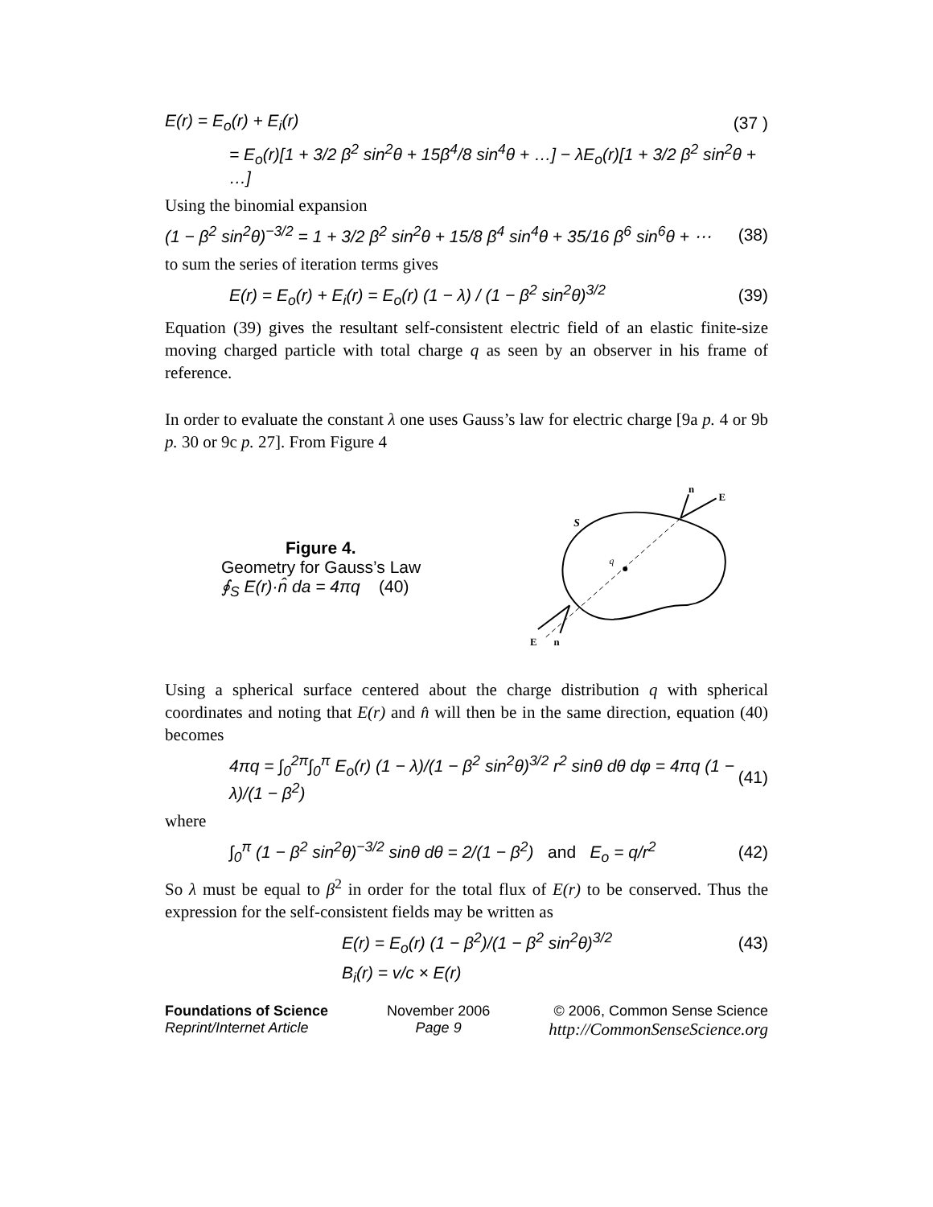E(r) = E<sub>o</sub>(r) + E<sub>i</sub>(r) (37 )
= E<sub>o</sub>(r)[1 + 3/2 β<sup>2</sup> sin<sup>2</sup>θ + 15β<sup>4</sup>/8 sin<sup>4</sup>θ + …] − λE<sub>o</sub>(r)[1 + 3/2 β<sup>2</sup> sin<sup>2</sup>θ + …]
Using the binomial expansion
(1 − β<sup>2</sup> sin<sup>2</sup>θ)<sup>−3/2</sup> = 1 + 3/2 β<sup>2</sup> sin<sup>2</sup>θ + 15/8 β<sup>4</sup> sin<sup>4</sup>θ + 35/16 β<sup>6</sup> sin<sup>6</sup>θ + ⋯ (38)
to sum the series of iteration terms gives
E(r) = E<sub>o</sub>(r) + E<sub>i</sub>(r) = E<sub>o</sub>(r) (1 − λ) / (1 − β<sup>2</sup> sin<sup>2</sup>θ)<sup>3/2</sup> (39)
Equation (39) gives the resultant self-consistent electric field of an elastic finite-size moving charged particle with total charge q as seen by an observer in his frame of reference.
In order to evaluate the constant λ one uses Gauss’s law for electric charge [9a p. 4 or 9b p. 30 or 9c p. 27]. From Figure 4
Figure 4.
Geometry for Gauss’s Law
∮<sub>S</sub> E(r)·n̂ da = 4πq (40)
q
S
E
n
E
n
Using a spherical surface centered about the charge distribution q with spherical coordinates and noting that E(r) and n̂ will then be in the same direction, equation (40) becomes
4πq = ∫<sub>0</sub><sup>2π</sup>∫<sub>0</sub><sup>π</sup> E<sub>o</sub>(r) (1 − λ)/(1 − β<sup>2</sup> sin<sup>2</sup>θ)<sup>3/2</sup> r<sup>2</sup> sinθ dθ dφ = 4πq (1 − λ)/(1 − β<sup>2</sup>) (41)
where
∫<sub>0</sub><sup>π</sup> (1 − β<sup>2</sup> sin<sup>2</sup>θ)<sup>−3/2</sup> sinθ dθ = 2/(1 − β<sup>2</sup>) and E<sub>o</sub> = q/r<sup>2</sup> (42)
So λ must be equal to β<sup>2</sup> in order for the total flux of E(r) to be conserved. Thus the expression for the self-consistent fields may be written as
E(r) = E<sub>o</sub>(r) (1 − β<sup>2</sup>)/(1 − β<sup>2</sup> sin<sup>2</sup>θ)<sup>3/2</sup> (43)
B<sub>i</sub>(r) = v/c × E(r)
Foundations of Science
Reprint/Internet Article November 2006
Page 9 © 2006, Common Sense Science
http://CommonSenseScience.org